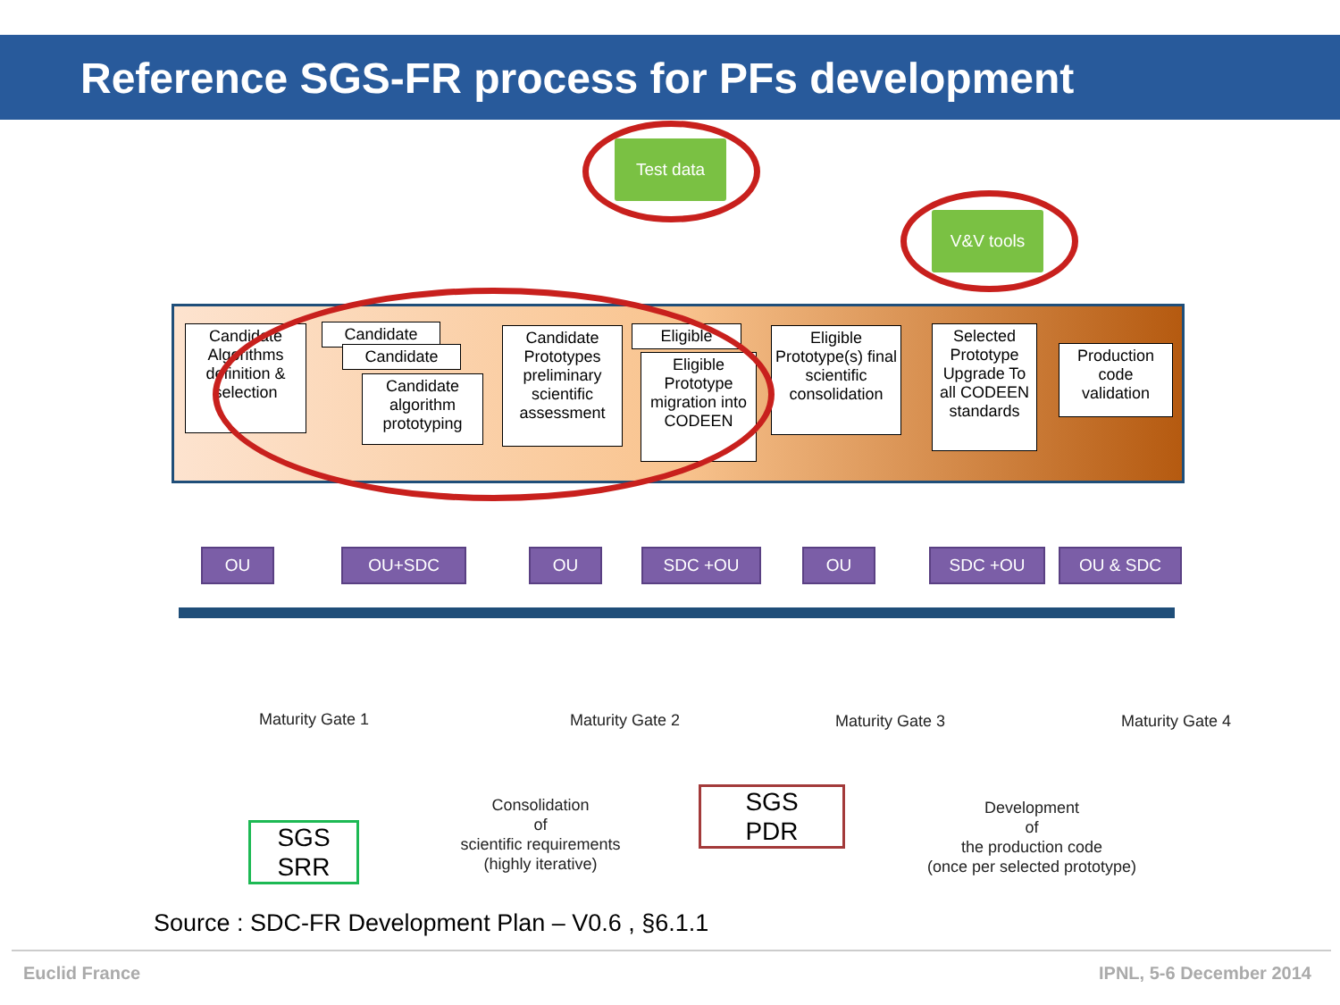Reference SGS-FR process for PFs development
Test data
V&V tools
Candidate Algorithms definition & selection
Candidate
Candidate
Candidate algorithm prototyping
Candidate Prototypes preliminary scientific assessment
Eligible
Eligible Prototype migration into CODEEN
Eligible Prototype(s) final scientific consolidation
Selected Prototype Upgrade To all CODEEN standards
Production code validation
OU OU+SDC OU SDC +OU OU SDC +OU OU & SDC
Maturity Gate 1 Maturity Gate 2 Maturity Gate 3 Maturity Gate 4
SGS
SRR
Consolidation
of
scientific requirements
(highly iterative)
SGS
PDR
Development
of
the production code
(once per selected prototype)
Source : SDC-FR Development Plan – V0.6 , §6.1.1
Euclid France IPNL, 5-6 December 2014